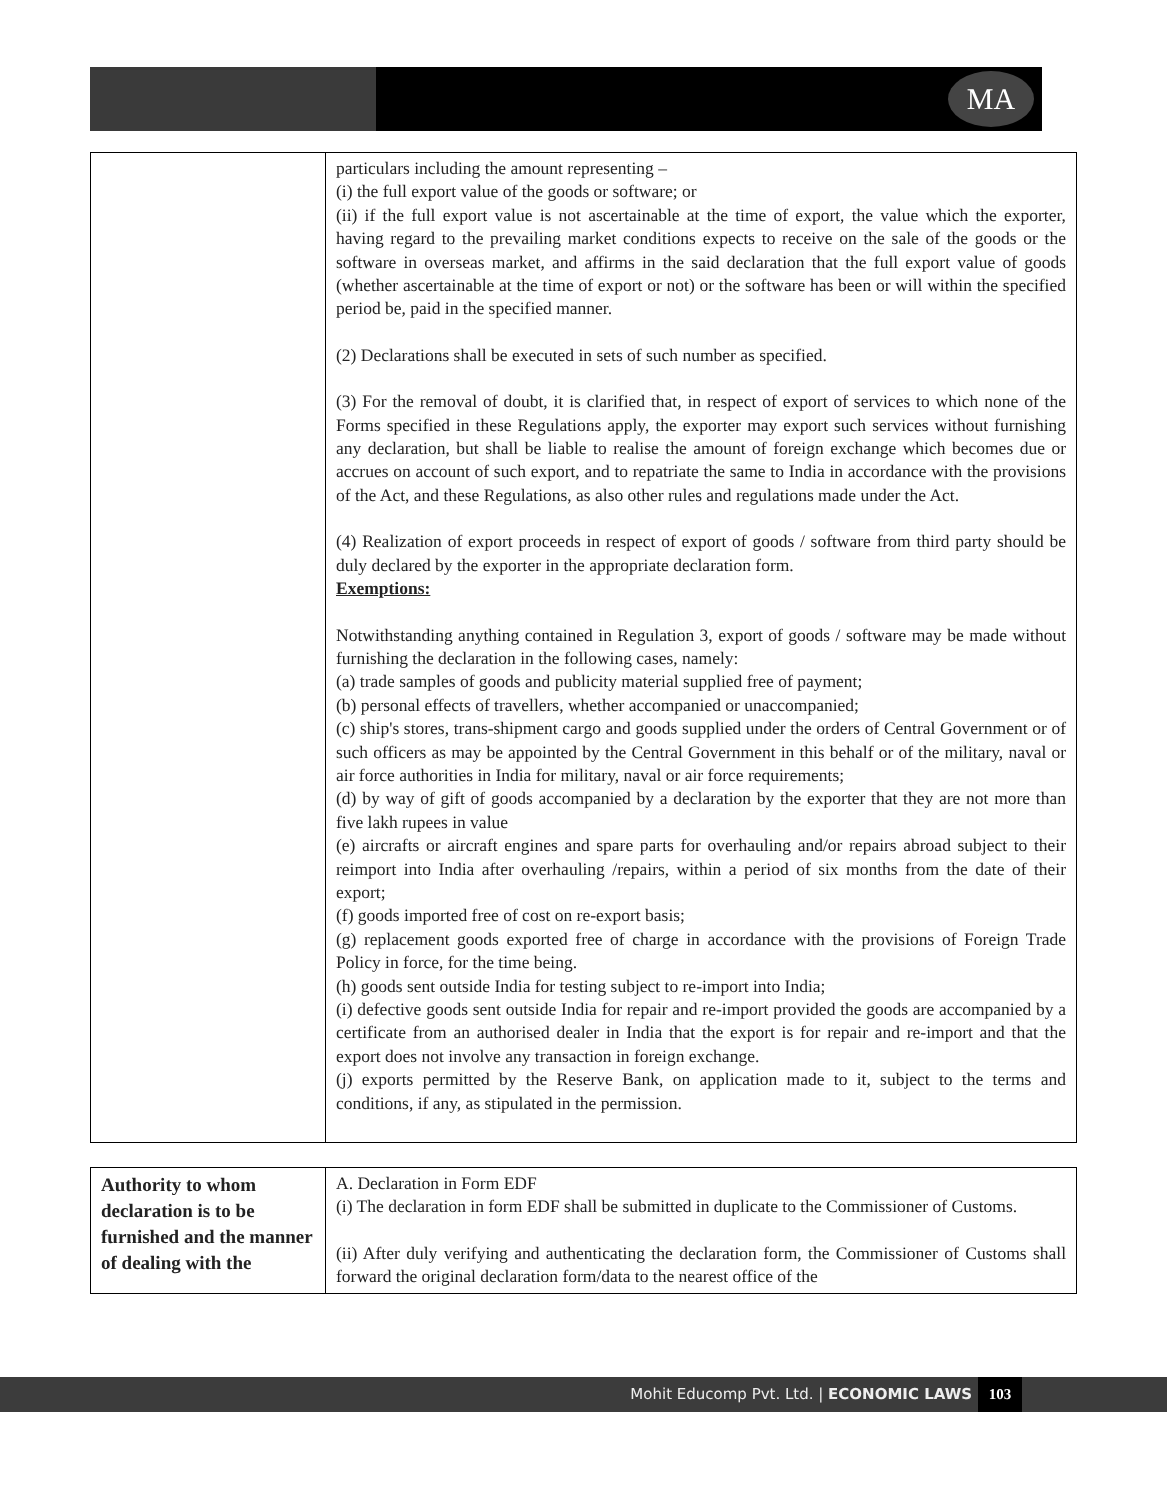MA
| | particulars including the amount representing – (i) the full export value of the goods or software; or (ii) if the full export value is not ascertainable at the time of export, the value which the exporter, having regard to the prevailing market conditions expects to receive on the sale of the goods or the software in overseas market, and affirms in the said declaration that the full export value of goods (whether ascertainable at the time of export or not) or the software has been or will within the specified period be, paid in the specified manner. (2) Declarations shall be executed in sets of such number as specified. (3) For the removal of doubt, it is clarified that, in respect of export of services to which none of the Forms specified in these Regulations apply, the exporter may export such services without furnishing any declaration, but shall be liable to realise the amount of foreign exchange which becomes due or accrues on account of such export, and to repatriate the same to India in accordance with the provisions of the Act, and these Regulations, as also other rules and regulations made under the Act. (4) Realization of export proceeds in respect of export of goods / software from third party should be duly declared by the exporter in the appropriate declaration form. Exemptions: Notwithstanding anything contained in Regulation 3, export of goods / software may be made without furnishing the declaration in the following cases, namely: (a) trade samples of goods and publicity material supplied free of payment; (b) personal effects of travellers, whether accompanied or unaccompanied; (c) ship's stores, trans-shipment cargo and goods supplied under the orders of Central Government or of such officers as may be appointed by the Central Government in this behalf or of the military, naval or air force authorities in India for military, naval or air force requirements; (d) by way of gift of goods accompanied by a declaration by the exporter that they are not more than five lakh rupees in value (e) aircrafts or aircraft engines and spare parts for overhauling and/or repairs abroad subject to their reimport into India after overhauling /repairs, within a period of six months from the date of their export; (f) goods imported free of cost on re-export basis; (g) replacement goods exported free of charge in accordance with the provisions of Foreign Trade Policy in force, for the time being. (h) goods sent outside India for testing subject to re-import into India; (i) defective goods sent outside India for repair and re-import provided the goods are accompanied by a certificate from an authorised dealer in India that the export is for repair and re-import and that the export does not involve any transaction in foreign exchange. (j) exports permitted by the Reserve Bank, on application made to it, subject to the terms and conditions, if any, as stipulated in the permission. |
| Authority to whom declaration is to be furnished and the manner of dealing with the | A. Declaration in Form EDF (i) The declaration in form EDF shall be submitted in duplicate to the Commissioner of Customs. (ii) After duly verifying and authenticating the declaration form, the Commissioner of Customs shall forward the original declaration form/data to the nearest office of the |
Mohit Educomp Pvt. Ltd. | ECONOMIC LAWS
103